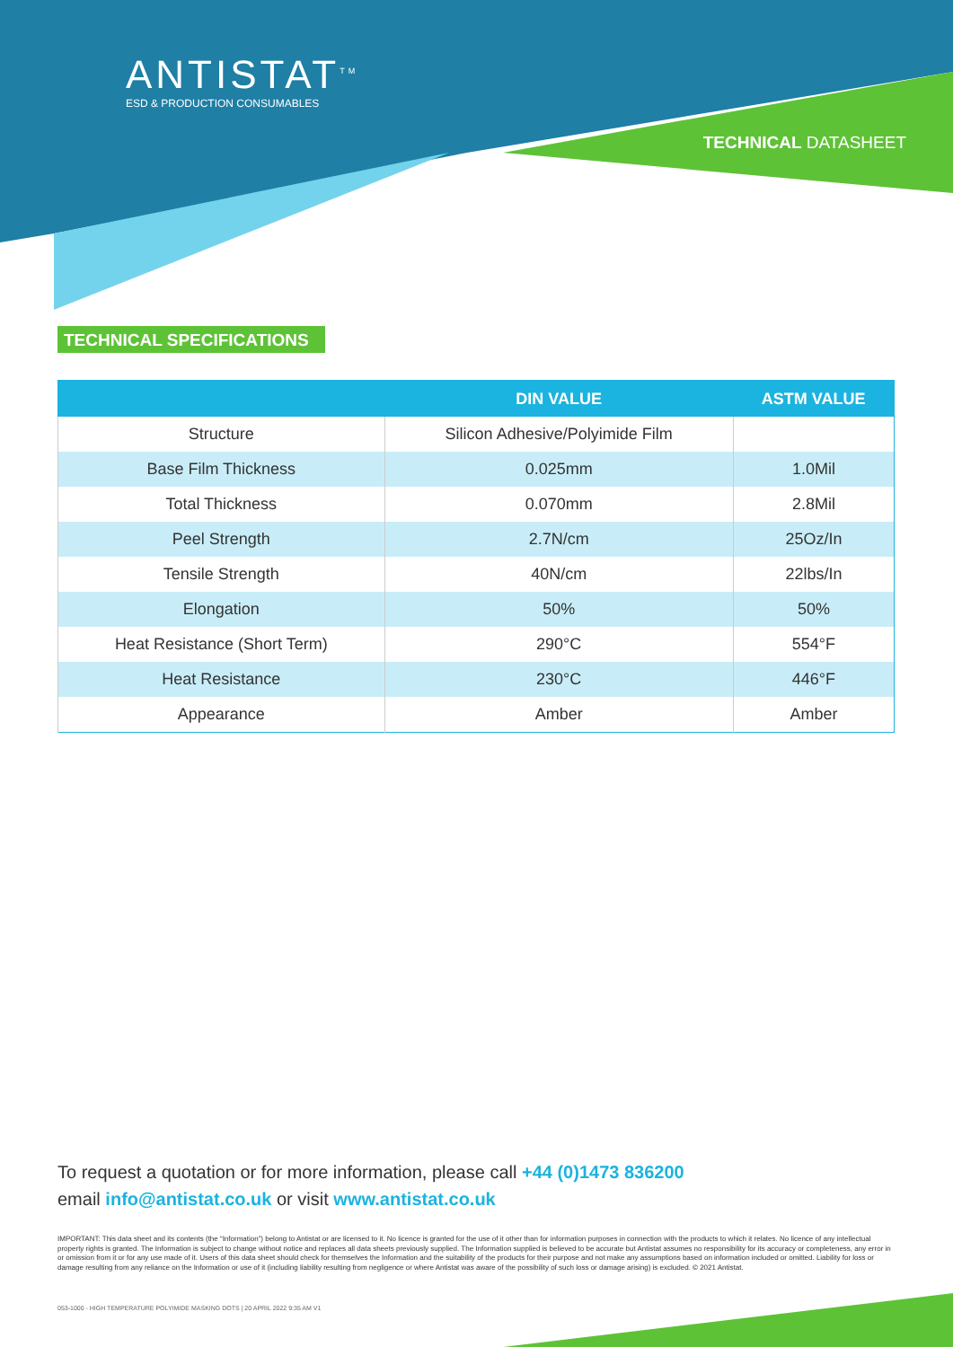ANTISTAT<sup>TM</sup>
ESD & PRODUCTION CONSUMABLES
TECHNICAL DATASHEET
TECHNICAL SPECIFICATIONS
| | DIN VALUE | ASTM VALUE |
| --- | --- | --- |
| Structure | Silicon Adhesive/Polyimide Film | |
| Base Film Thickness | 0.025mm | 1.0Mil |
| Total Thickness | 0.070mm | 2.8Mil |
| Peel Strength | 2.7N/cm | 25Oz/In |
| Tensile Strength | 40N/cm | 22lbs/In |
| Elongation | 50% | 50% |
| Heat Resistance (Short Term) | 290°C | 554°F |
| Heat Resistance | 230°C | 446°F |
| Appearance | Amber | Amber |
To request a quotation or for more information, please call +44 (0)1473 836200
email info@antistat.co.uk or visit www.antistat.co.uk
IMPORTANT: This data sheet and its contents (the “Information”) belong to Antistat or are licensed to it. No licence is granted for the use of it other than for information purposes in connection with the products to which it relates. No licence of any intellectual property rights is granted. The Information is subject to change without notice and replaces all data sheets previously supplied. The Information supplied is believed to be accurate but Antistat assumes no responsibility for its accuracy or completeness, any error in or omission from it or for any use made of it. Users of this data sheet should check for themselves the Information and the suitability of the products for their purpose and not make any assumptions based on information included or omitted. Liability for loss or damage resulting from any reliance on the Information or use of it (including liability resulting from negligence or where Antistat was aware of the possibility of such loss or damage arising) is excluded. © 2021 Antistat.
053-1000 - HIGH TEMPERATURE POLYIMIDE MASKING DOTS | 20 APRIL 2022 9:35 AM V1